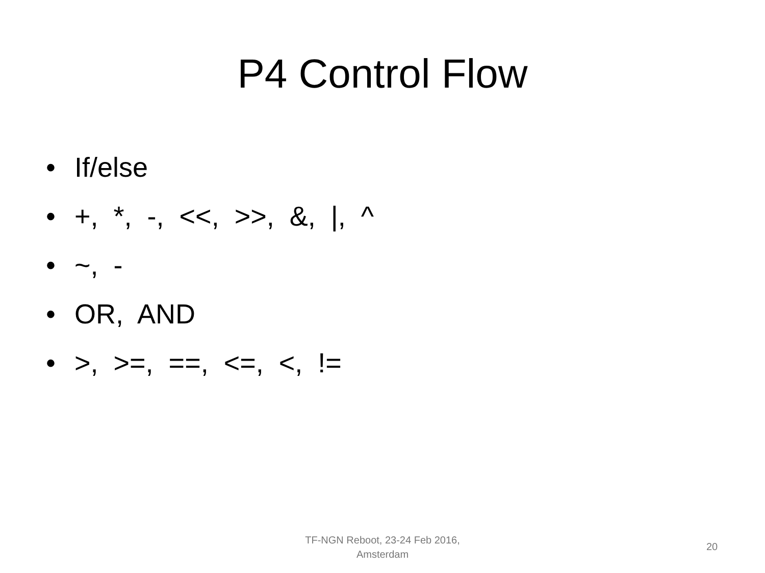P4 Control Flow
• If/else
• +, *, -, <<, >>, &, |, ^
• ~, -
• OR, AND
• >, >=, ==, <=, <, !=
TF-NGN Reboot, 23-24 Feb 2016,
Amsterdam
20